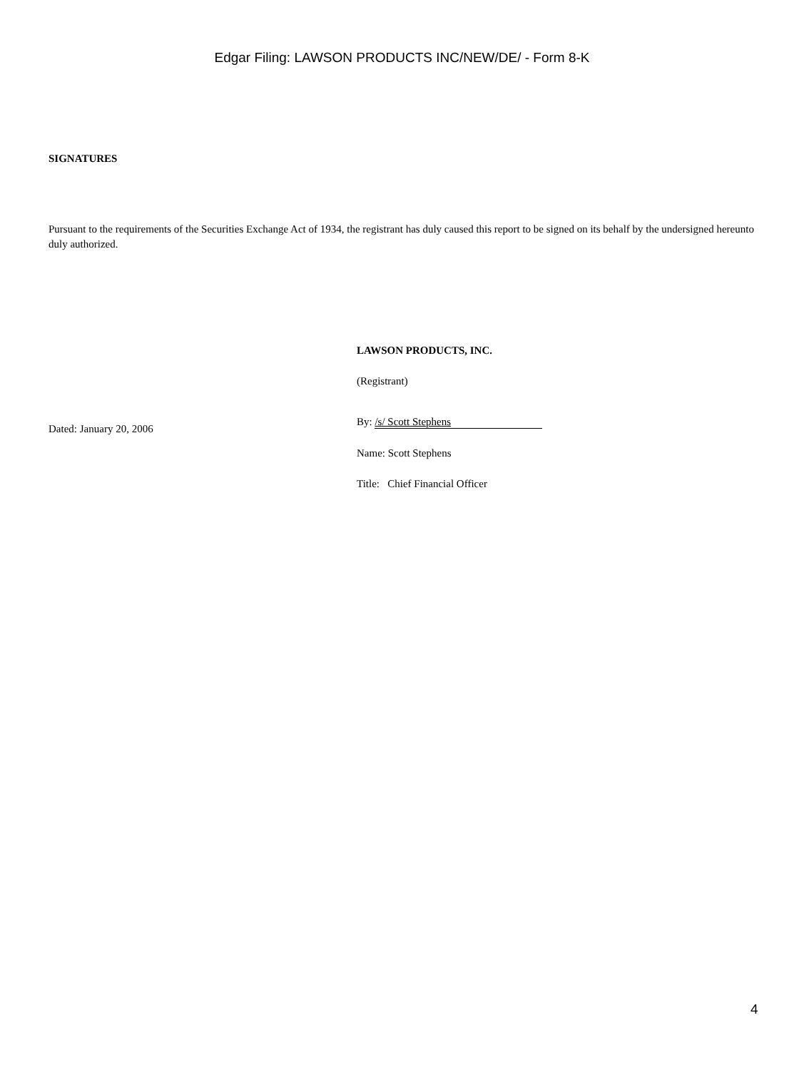Edgar Filing: LAWSON PRODUCTS INC/NEW/DE/ - Form 8-K
SIGNATURES
Pursuant to the requirements of the Securities Exchange Act of 1934, the registrant has duly caused this report to be signed on its behalf by the undersigned hereunto duly authorized.
Dated: January 20, 2006
LAWSON PRODUCTS, INC.
(Registrant)
By: /s/ Scott Stephens
Name: Scott Stephens
Title: Chief Financial Officer
4